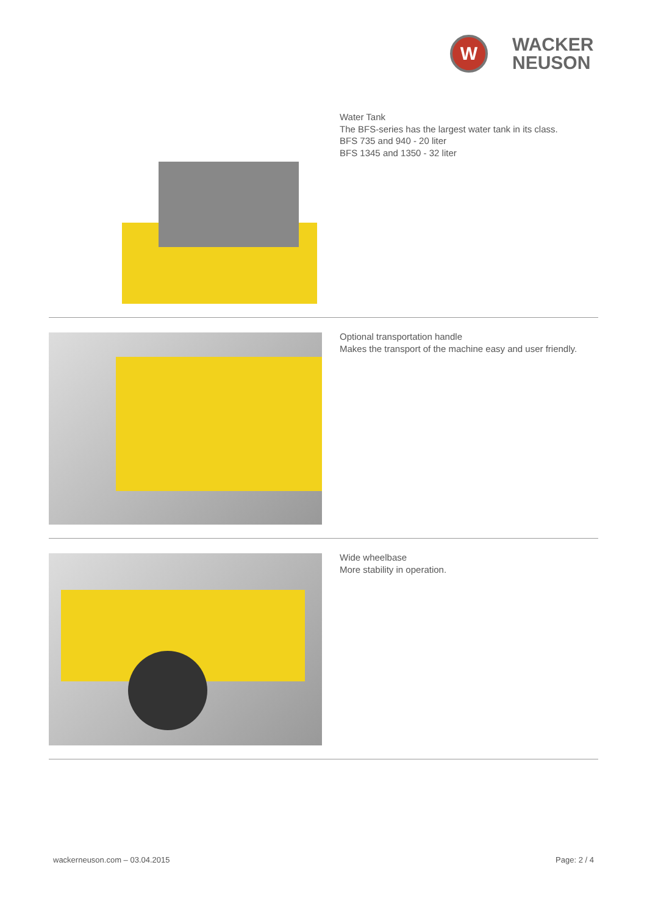W
WACKER
NEUSON
Water Tank
The BFS-series has the largest water tank in its class.
BFS 735 and 940 - 20 liter
BFS 1345 and 1350 - 32 liter
Optional transportation handle
Makes the transport of the machine easy and user friendly.
Wide wheelbase
More stability in operation.
wackerneuson.com – 03.04.2015 Page: 2 / 4